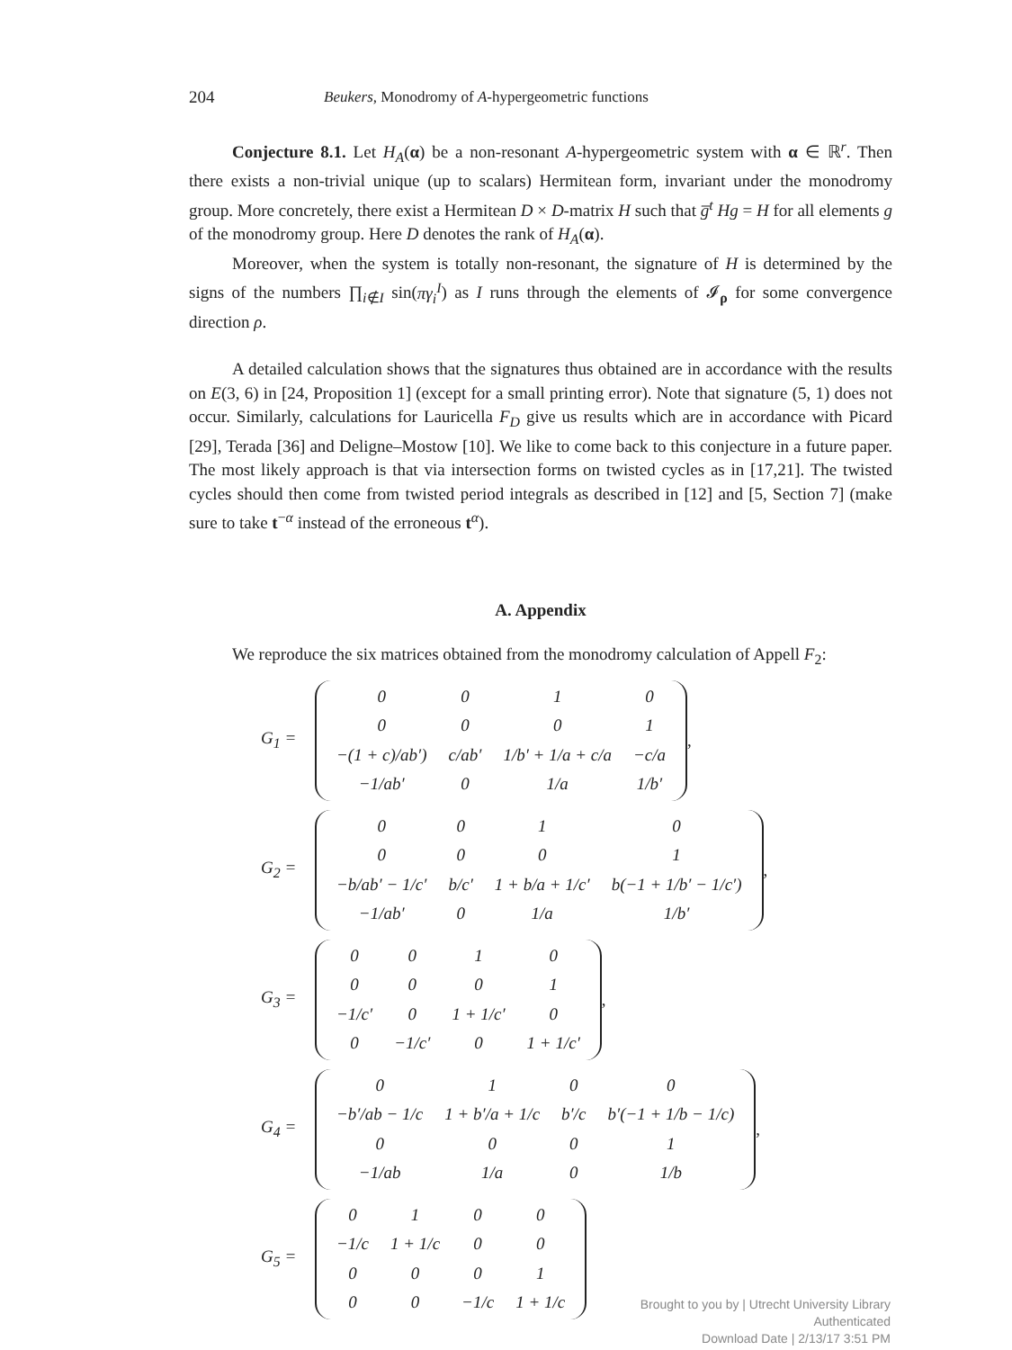204 Beukers, Monodromy of A-hypergeometric functions
Conjecture 8.1. Let H<sub>A</sub>(α) be a non-resonant A-hypergeometric system with α ∈ ℝ<sup>r</sup>. Then there exists a non-trivial unique (up to scalars) Hermitean form, invariant under the monodromy group. More concretely, there exist a Hermitean D × D-matrix H such that g̅<sup>t</sup> Hg = H for all elements g of the monodromy group. Here D denotes the rank of H<sub>A</sub>(α).
Moreover, when the system is totally non-resonant, the signature of H is determined by the signs of the numbers ∏<sub>i∉I</sub> sin(πγ<sub>i</sub><sup>I</sup>) as I runs through the elements of 𝓘<sub>ρ</sub> for some convergence direction ρ.
A detailed calculation shows that the signatures thus obtained are in accordance with the results on E(3, 6) in [24, Proposition 1] (except for a small printing error). Note that signature (5, 1) does not occur. Similarly, calculations for Lauricella F<sub>D</sub> give us results which are in accordance with Picard [29], Terada [36] and Deligne–Mostow [10]. We like to come back to this conjecture in a future paper. The most likely approach is that via intersection forms on twisted cycles as in [17,21]. The twisted cycles should then come from twisted period integrals as described in [12] and [5, Section 7] (make sure to take t<sup>−α</sup> instead of the erroneous t<sup>α</sup>).
A. Appendix
We reproduce the six matrices obtained from the monodromy calculation of Appell F<sub>2</sub>:
G<sub>1</sub> =
| 0 | 0 | 1 | 0 |
| 0 | 0 | 0 | 1 |
| −(1 + c)/ab′) | c/ab′ | 1/b′ + 1/a + c/a | −c/a |
| −1/ab′ | 0 | 1/a | 1/b′ |
,
G<sub>2</sub> =
| 0 | 0 | 1 | 0 |
| 0 | 0 | 0 | 1 |
| −b/ab′ − 1/c′ | b/c′ | 1 + b/a + 1/c′ | b(−1 + 1/b′ − 1/c′) |
| −1/ab′ | 0 | 1/a | 1/b′ |
,
G<sub>3</sub> =
| 0 | 0 | 1 | 0 |
| 0 | 0 | 0 | 1 |
| −1/c′ | 0 | 1 + 1/c′ | 0 |
| 0 | −1/c′ | 0 | 1 + 1/c′ |
,
G<sub>4</sub> =
| 0 | 1 | 0 | 0 |
| −b′/ab − 1/c | 1 + b′/a + 1/c | b′/c | b′(−1 + 1/b − 1/c) |
| 0 | 0 | 0 | 1 |
| −1/ab | 1/a | 0 | 1/b |
,
G<sub>5</sub> =
| 0 | 1 | 0 | 0 |
| −1/c | 1 + 1/c | 0 | 0 |
| 0 | 0 | 0 | 1 |
| 0 | 0 | −1/c | 1 + 1/c |
Brought to you by | Utrecht University Library
Authenticated
Download Date | 2/13/17 3:51 PM